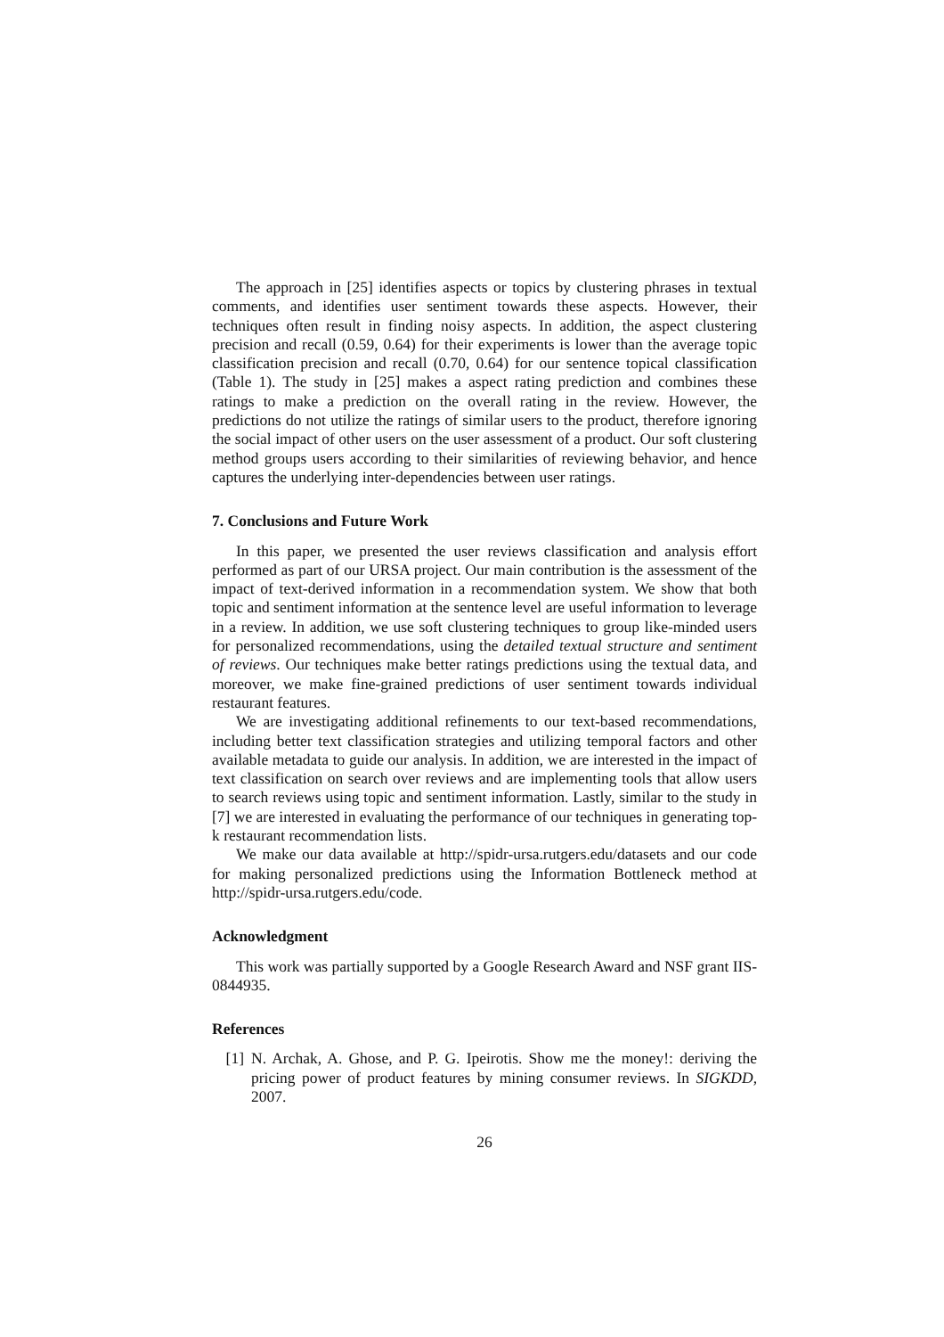The approach in [25] identifies aspects or topics by clustering phrases in textual comments, and identifies user sentiment towards these aspects. However, their techniques often result in finding noisy aspects. In addition, the aspect clustering precision and recall (0.59, 0.64) for their experiments is lower than the average topic classification precision and recall (0.70, 0.64) for our sentence topical classification (Table 1). The study in [25] makes a aspect rating prediction and combines these ratings to make a prediction on the overall rating in the review. However, the predictions do not utilize the ratings of similar users to the product, therefore ignoring the social impact of other users on the user assessment of a product. Our soft clustering method groups users according to their similarities of reviewing behavior, and hence captures the underlying inter-dependencies between user ratings.
7. Conclusions and Future Work
In this paper, we presented the user reviews classification and analysis effort performed as part of our URSA project. Our main contribution is the assessment of the impact of text-derived information in a recommendation system. We show that both topic and sentiment information at the sentence level are useful information to leverage in a review. In addition, we use soft clustering techniques to group like-minded users for personalized recommendations, using the detailed textual structure and sentiment of reviews. Our techniques make better ratings predictions using the textual data, and moreover, we make fine-grained predictions of user sentiment towards individual restaurant features.
We are investigating additional refinements to our text-based recommendations, including better text classification strategies and utilizing temporal factors and other available metadata to guide our analysis. In addition, we are interested in the impact of text classification on search over reviews and are implementing tools that allow users to search reviews using topic and sentiment information. Lastly, similar to the study in [7] we are interested in evaluating the performance of our techniques in generating top-k restaurant recommendation lists.
We make our data available at http://spidr-ursa.rutgers.edu/datasets and our code for making personalized predictions using the Information Bottleneck method at http://spidr-ursa.rutgers.edu/code.
Acknowledgment
This work was partially supported by a Google Research Award and NSF grant IIS-0844935.
References
[1] N. Archak, A. Ghose, and P. G. Ipeirotis. Show me the money!: deriving the pricing power of product features by mining consumer reviews. In SIGKDD, 2007.
26